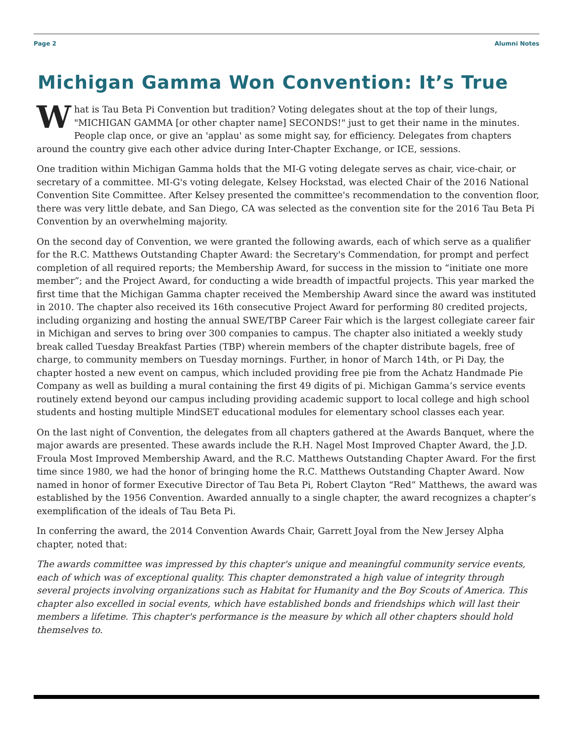Page 2 Alumni Notes
Michigan Gamma Won Convention: It’s True
What is Tau Beta Pi Convention but tradition? Voting delegates shout at the top of their lungs, "MICHIGAN GAMMA [or other chapter name] SECONDS!" just to get their name in the minutes. People clap once, or give an 'applau' as some might say, for efficiency. Delegates from chapters around the country give each other advice during Inter-Chapter Exchange, or ICE, sessions.
One tradition within Michigan Gamma holds that the MI-G voting delegate serves as chair, vice-chair, or secretary of a committee. MI-G's voting delegate, Kelsey Hockstad, was elected Chair of the 2016 National Convention Site Committee. After Kelsey presented the committee's recommendation to the convention floor, there was very little debate, and San Diego, CA was selected as the convention site for the 2016 Tau Beta Pi Convention by an overwhelming majority.
On the second day of Convention, we were granted the following awards, each of which serve as a qualifier for the R.C. Matthews Outstanding Chapter Award: the Secretary's Commendation, for prompt and perfect completion of all required reports; the Membership Award, for success in the mission to “initiate one more member”; and the Project Award, for conducting a wide breadth of impactful projects. This year marked the first time that the Michigan Gamma chapter received the Membership Award since the award was instituted in 2010. The chapter also received its 16th consecutive Project Award for performing 80 credited projects, including organizing and hosting the annual SWE/TBP Career Fair which is the largest collegiate career fair in Michigan and serves to bring over 300 companies to campus. The chapter also initiated a weekly study break called Tuesday Breakfast Parties (TBP) wherein members of the chapter distribute bagels, free of charge, to community members on Tuesday mornings. Further, in honor of March 14th, or Pi Day, the chapter hosted a new event on campus, which included providing free pie from the Achatz Handmade Pie Company as well as building a mural containing the first 49 digits of pi. Michigan Gamma’s service events routinely extend beyond our campus including providing academic support to local college and high school students and hosting multiple MindSET educational modules for elementary school classes each year.
On the last night of Convention, the delegates from all chapters gathered at the Awards Banquet, where the major awards are presented. These awards include the R.H. Nagel Most Improved Chapter Award, the J.D. Froula Most Improved Membership Award, and the R.C. Matthews Outstanding Chapter Award. For the first time since 1980, we had the honor of bringing home the R.C. Matthews Outstanding Chapter Award. Now named in honor of former Executive Director of Tau Beta Pi, Robert Clayton “Red” Matthews, the award was established by the 1956 Convention. Awarded annually to a single chapter, the award recognizes a chapter’s exemplification of the ideals of Tau Beta Pi.
In conferring the award, the 2014 Convention Awards Chair, Garrett Joyal from the New Jersey Alpha chapter, noted that:
The awards committee was impressed by this chapter's unique and meaningful community service events, each of which was of exceptional quality. This chapter demonstrated a high value of integrity through several projects involving organizations such as Habitat for Humanity and the Boy Scouts of America. This chapter also excelled in social events, which have established bonds and friendships which will last their members a lifetime. This chapter's performance is the measure by which all other chapters should hold themselves to.